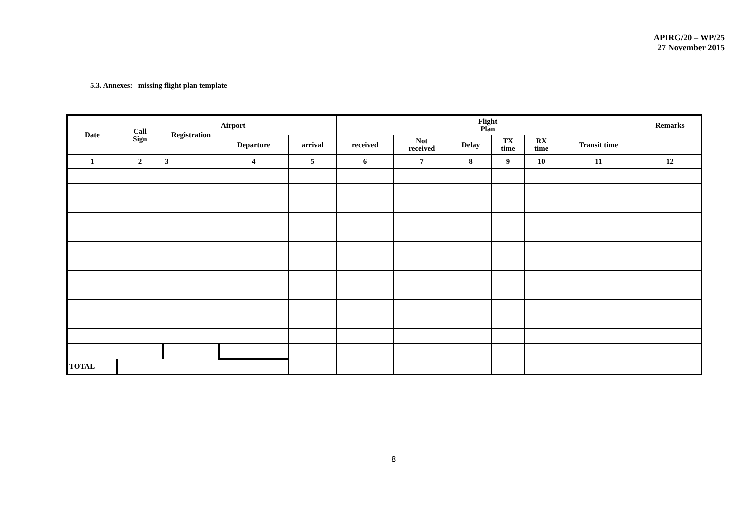APIRG/20 – WP/25
27 November 2015
5.3. Annexes: missing flight plan template
| Date | Call Sign | Registration | Airport | | Flight Plan | | | | | | Remarks |
| | | | Departure | arrival | received | Not received | Delay | TX time | RX time | Transit time | |
| 1 | 2 | 3 | 4 | 5 | 6 | 7 | 8 | 9 | 10 | 11 | 12 |
| TOTAL | | | | | | | | | | | |
8